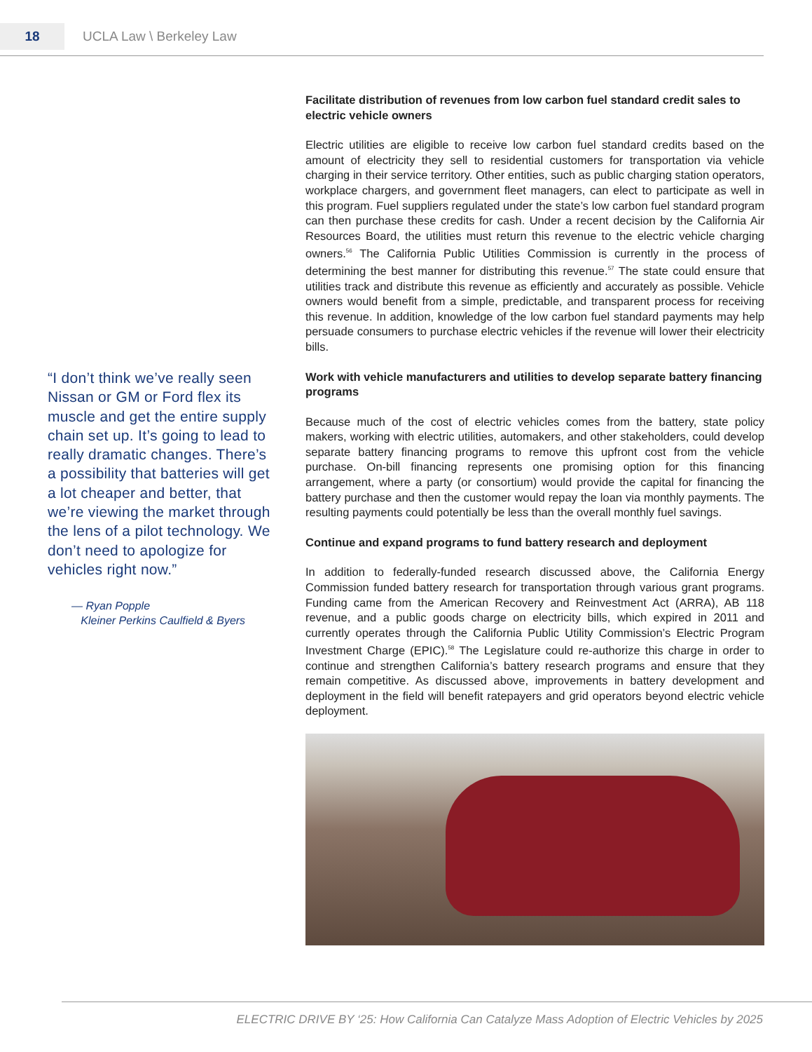18
UCLA Law \ Berkeley Law
“I don’t think we’ve really seen Nissan or GM or Ford flex its muscle and get the entire supply chain set up. It’s going to lead to really dramatic changes. There’s a possibility that batteries will get a lot cheaper and better, that we’re viewing the market through the lens of a pilot technology. We don’t need to apologize for vehicles right now.”
— Ryan Popple
Kleiner Perkins Caulfield & Byers
Facilitate distribution of revenues from low carbon fuel standard credit sales to electric vehicle owners
Electric utilities are eligible to receive low carbon fuel standard credits based on the amount of electricity they sell to residential customers for transportation via vehicle charging in their service territory. Other entities, such as public charging station operators, workplace chargers, and government fleet managers, can elect to participate as well in this program. Fuel suppliers regulated under the state’s low carbon fuel standard program can then purchase these credits for cash. Under a recent decision by the California Air Resources Board, the utilities must return this revenue to the electric vehicle charging owners.<sup>56</sup> The California Public Utilities Commission is currently in the process of determining the best manner for distributing this revenue.<sup>57</sup> The state could ensure that utilities track and distribute this revenue as efficiently and accurately as possible. Vehicle owners would benefit from a simple, predictable, and transparent process for receiving this revenue. In addition, knowledge of the low carbon fuel standard payments may help persuade consumers to purchase electric vehicles if the revenue will lower their electricity bills.
Work with vehicle manufacturers and utilities to develop separate battery financing programs
Because much of the cost of electric vehicles comes from the battery, state policy makers, working with electric utilities, automakers, and other stakeholders, could develop separate battery financing programs to remove this upfront cost from the vehicle purchase. On-bill financing represents one promising option for this financing arrangement, where a party (or consortium) would provide the capital for financing the battery purchase and then the customer would repay the loan via monthly payments. The resulting payments could potentially be less than the overall monthly fuel savings.
Continue and expand programs to fund battery research and deployment
In addition to federally-funded research discussed above, the California Energy Commission funded battery research for transportation through various grant programs. Funding came from the American Recovery and Reinvestment Act (ARRA), AB 118 revenue, and a public goods charge on electricity bills, which expired in 2011 and currently operates through the California Public Utility Commission’s Electric Program Investment Charge (EPIC).<sup>58</sup> The Legislature could re-authorize this charge in order to continue and strengthen California’s battery research programs and ensure that they remain competitive. As discussed above, improvements in battery development and deployment in the field will benefit ratepayers and grid operators beyond electric vehicle deployment.
ELECTRIC DRIVE BY ‘25: How California Can Catalyze Mass Adoption of Electric Vehicles by 2025